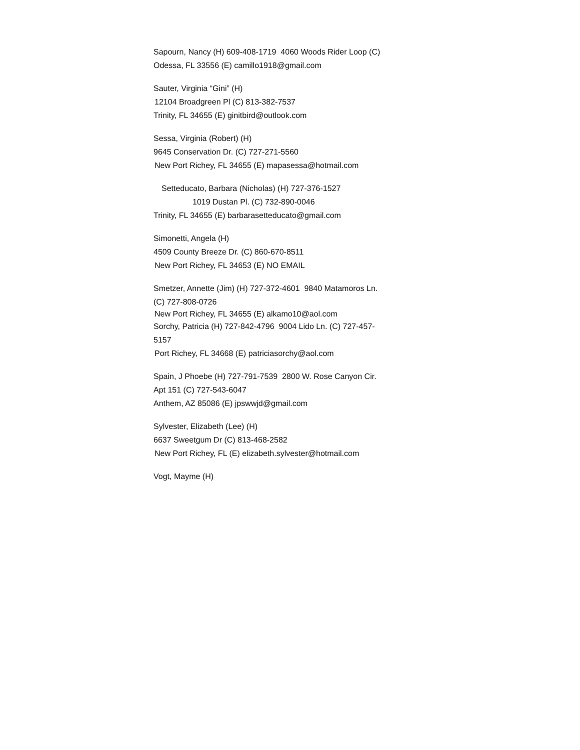Sapourn, Nancy (H) 609-408-1719 4060 Woods Rider Loop (C)
Odessa, FL 33556 (E) camillo1918@gmail.com
Sauter, Virginia “Gini” (H)
12104 Broadgreen Pl (C) 813-382-7537
Trinity, FL 34655 (E) ginitbird@outlook.com
Sessa, Virginia (Robert) (H)
9645 Conservation Dr. (C) 727-271-5560
New Port Richey, FL 34655 (E) mapasessa@hotmail.com
Setteducato, Barbara (Nicholas) (H) 727-376-1527
1019 Dustan Pl. (C) 732-890-0046
Trinity, FL 34655 (E) barbarasetteducato@gmail.com
Simonetti, Angela (H)
4509 County Breeze Dr. (C) 860-670-8511
New Port Richey, FL 34653 (E) NO EMAIL
Smetzer, Annette (Jim) (H) 727-372-4601 9840 Matamoros Ln. (C) 727-808-0726
New Port Richey, FL 34655 (E) alkamo10@aol.com
Sorchy, Patricia (H) 727-842-4796 9004 Lido Ln. (C) 727-457-5157
Port Richey, FL 34668 (E) patriciasorchy@aol.com
Spain, J Phoebe (H) 727-791-7539 2800 W. Rose Canyon Cir. Apt 151 (C) 727-543-6047
Anthem, AZ 85086 (E) jpswwjd@gmail.com
Sylvester, Elizabeth (Lee) (H)
6637 Sweetgum Dr (C) 813-468-2582
New Port Richey, FL (E) elizabeth.sylvester@hotmail.com
Vogt, Mayme (H)